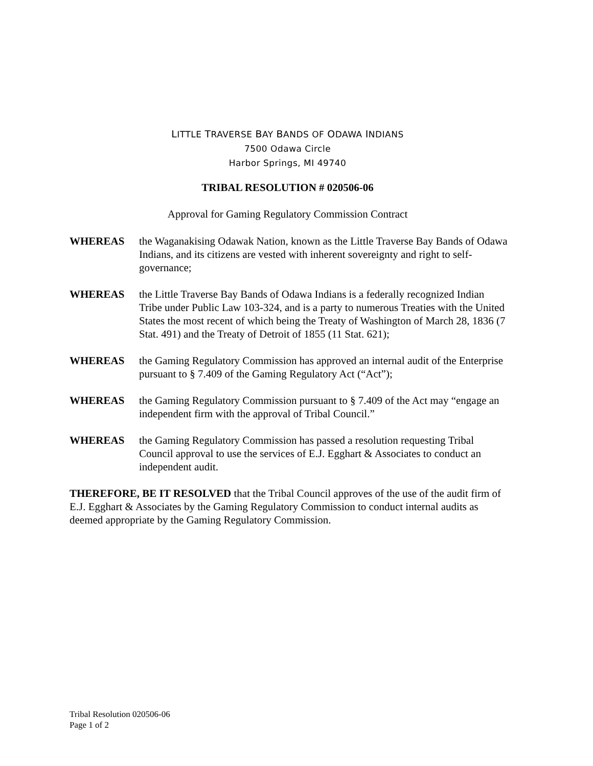LITTLE TRAVERSE BAY BANDS OF ODAWA INDIANS
7500 Odawa Circle
Harbor Springs, MI 49740
TRIBAL RESOLUTION # 020506-06
Approval for Gaming Regulatory Commission Contract
WHEREAS the Waganakising Odawak Nation, known as the Little Traverse Bay Bands of Odawa Indians, and its citizens are vested with inherent sovereignty and right to self-governance;
WHEREAS the Little Traverse Bay Bands of Odawa Indians is a federally recognized Indian Tribe under Public Law 103-324, and is a party to numerous Treaties with the United States the most recent of which being the Treaty of Washington of March 28, 1836 (7 Stat. 491) and the Treaty of Detroit of 1855 (11 Stat. 621);
WHEREAS the Gaming Regulatory Commission has approved an internal audit of the Enterprise pursuant to § 7.409 of the Gaming Regulatory Act (“Act”);
WHEREAS the Gaming Regulatory Commission pursuant to § 7.409 of the Act may “engage an independent firm with the approval of Tribal Council.”
WHEREAS the Gaming Regulatory Commission has passed a resolution requesting Tribal Council approval to use the services of E.J. Egghart & Associates to conduct an independent audit.
THEREFORE, BE IT RESOLVED that the Tribal Council approves of the use of the audit firm of E.J. Egghart & Associates by the Gaming Regulatory Commission to conduct internal audits as deemed appropriate by the Gaming Regulatory Commission.
Tribal Resolution 020506-06
Page 1 of 2